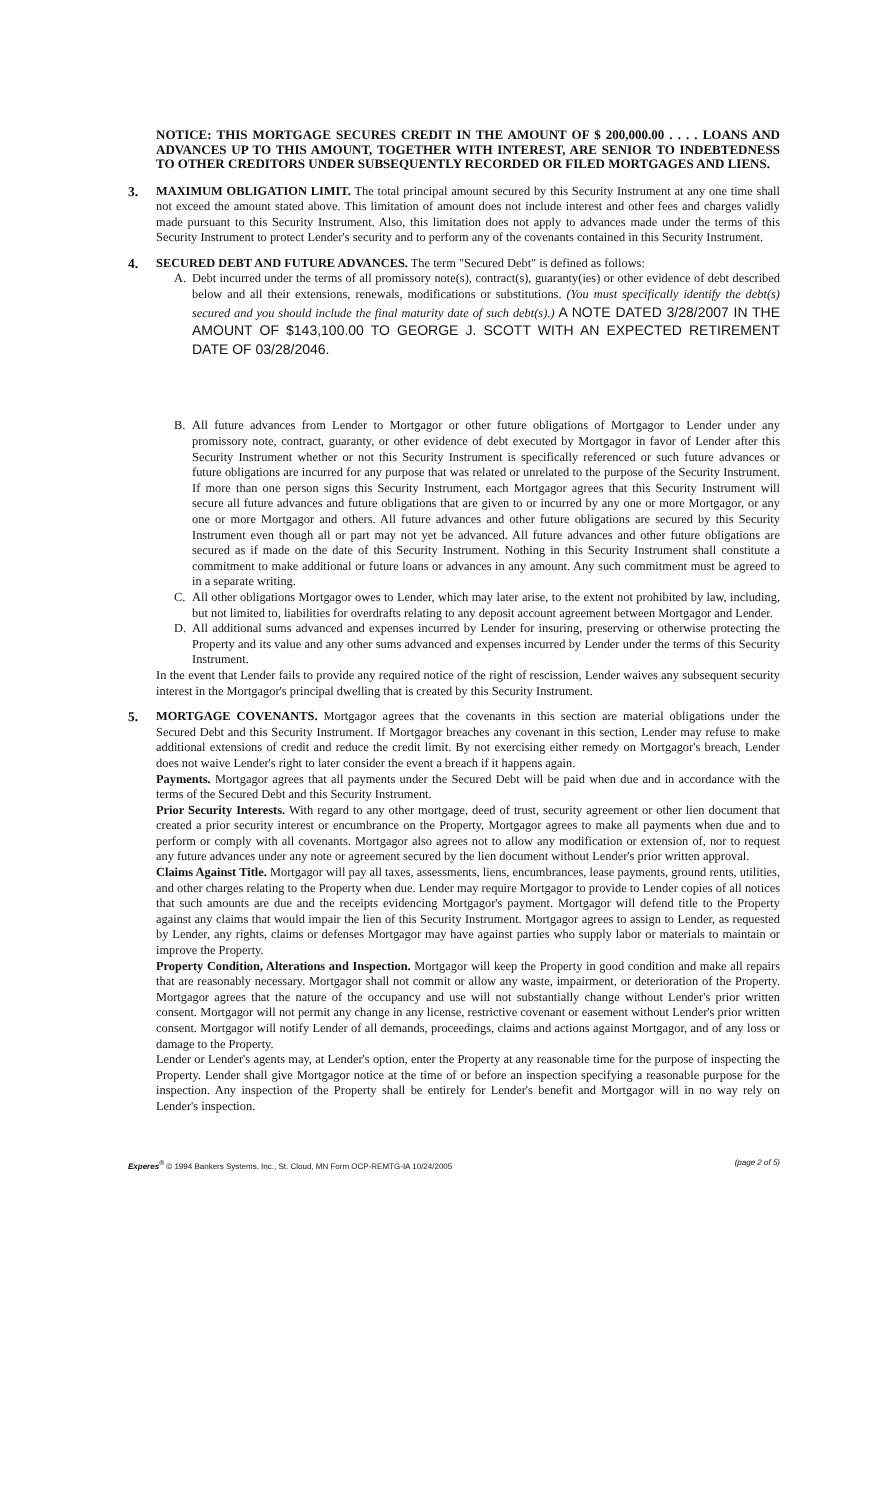NOTICE: THIS MORTGAGE SECURES CREDIT IN THE AMOUNT OF $ 200,000.00 . . . . LOANS AND ADVANCES UP TO THIS AMOUNT, TOGETHER WITH INTEREST, ARE SENIOR TO INDEBTEDNESS TO OTHER CREDITORS UNDER SUBSEQUENTLY RECORDED OR FILED MORTGAGES AND LIENS.
3. MAXIMUM OBLIGATION LIMIT. The total principal amount secured by this Security Instrument at any one time shall not exceed the amount stated above. This limitation of amount does not include interest and other fees and charges validly made pursuant to this Security Instrument. Also, this limitation does not apply to advances made under the terms of this Security Instrument to protect Lender's security and to perform any of the covenants contained in this Security Instrument.
4. SECURED DEBT AND FUTURE ADVANCES. The term "Secured Debt" is defined as follows:
A. Debt incurred under the terms of all promissory note(s), contract(s), guaranty(ies) or other evidence of debt described below and all their extensions, renewals, modifications or substitutions. (You must specifically identify the debt(s) secured and you should include the final maturity date of such debt(s).) A NOTE DATED 3/28/2007 IN THE AMOUNT OF $143,100.00 TO GEORGE J. SCOTT WITH AN EXPECTED RETIREMENT DATE OF 03/28/2046.
B. All future advances from Lender to Mortgagor or other future obligations of Mortgagor to Lender under any promissory note, contract, guaranty, or other evidence of debt executed by Mortgagor in favor of Lender after this Security Instrument whether or not this Security Instrument is specifically referenced or such future advances or future obligations are incurred for any purpose that was related or unrelated to the purpose of the Security Instrument. If more than one person signs this Security Instrument, each Mortgagor agrees that this Security Instrument will secure all future advances and future obligations that are given to or incurred by any one or more Mortgagor, or any one or more Mortgagor and others. All future advances and other future obligations are secured by this Security Instrument even though all or part may not yet be advanced. All future advances and other future obligations are secured as if made on the date of this Security Instrument. Nothing in this Security Instrument shall constitute a commitment to make additional or future loans or advances in any amount. Any such commitment must be agreed to in a separate writing.
C. All other obligations Mortgagor owes to Lender, which may later arise, to the extent not prohibited by law, including, but not limited to, liabilities for overdrafts relating to any deposit account agreement between Mortgagor and Lender.
D. All additional sums advanced and expenses incurred by Lender for insuring, preserving or otherwise protecting the Property and its value and any other sums advanced and expenses incurred by Lender under the terms of this Security Instrument.
In the event that Lender fails to provide any required notice of the right of rescission, Lender waives any subsequent security interest in the Mortgagor's principal dwelling that is created by this Security Instrument.
5. MORTGAGE COVENANTS. Mortgagor agrees that the covenants in this section are material obligations under the Secured Debt and this Security Instrument. If Mortgagor breaches any covenant in this section, Lender may refuse to make additional extensions of credit and reduce the credit limit. By not exercising either remedy on Mortgagor's breach, Lender does not waive Lender's right to later consider the event a breach if it happens again.
Payments. Mortgagor agrees that all payments under the Secured Debt will be paid when due and in accordance with the terms of the Secured Debt and this Security Instrument.
Prior Security Interests. With regard to any other mortgage, deed of trust, security agreement or other lien document that created a prior security interest or encumbrance on the Property, Mortgagor agrees to make all payments when due and to perform or comply with all covenants. Mortgagor also agrees not to allow any modification or extension of, nor to request any future advances under any note or agreement secured by the lien document without Lender's prior written approval.
Claims Against Title. Mortgagor will pay all taxes, assessments, liens, encumbrances, lease payments, ground rents, utilities, and other charges relating to the Property when due. Lender may require Mortgagor to provide to Lender copies of all notices that such amounts are due and the receipts evidencing Mortgagor's payment. Mortgagor will defend title to the Property against any claims that would impair the lien of this Security Instrument. Mortgagor agrees to assign to Lender, as requested by Lender, any rights, claims or defenses Mortgagor may have against parties who supply labor or materials to maintain or improve the Property.
Property Condition, Alterations and Inspection. Mortgagor will keep the Property in good condition and make all repairs that are reasonably necessary. Mortgagor shall not commit or allow any waste, impairment, or deterioration of the Property. Mortgagor agrees that the nature of the occupancy and use will not substantially change without Lender's prior written consent. Mortgagor will not permit any change in any license, restrictive covenant or easement without Lender's prior written consent. Mortgagor will notify Lender of all demands, proceedings, claims and actions against Mortgagor, and of any loss or damage to the Property.
Lender or Lender's agents may, at Lender's option, enter the Property at any reasonable time for the purpose of inspecting the Property. Lender shall give Mortgagor notice at the time of or before an inspection specifying a reasonable purpose for the inspection. Any inspection of the Property shall be entirely for Lender's benefit and Mortgagor will in no way rely on Lender's inspection.
Experes<sup>®</sup> © 1994 Bankers Systems, Inc., St. Cloud, MN Form OCP-REMTG-IA 10/24/2005 (page 2 of 5)